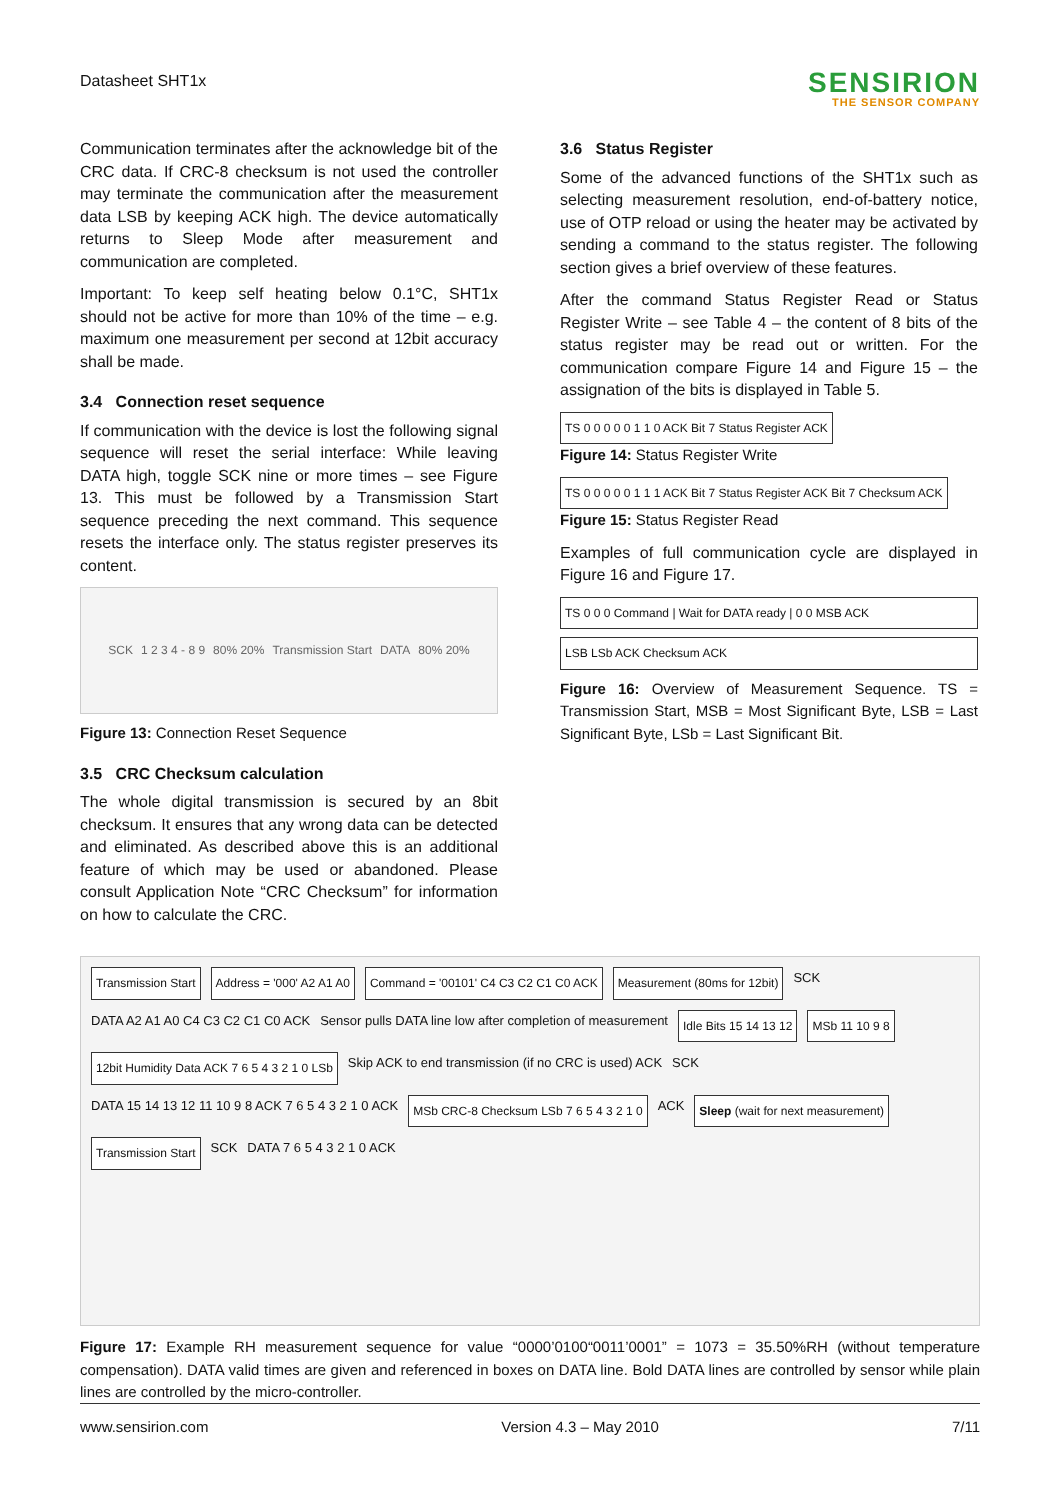Datasheet SHT1x
SENSIRION
THE SENSOR COMPANY
Communication terminates after the acknowledge bit of the CRC data. If CRC-8 checksum is not used the controller may terminate the communication after the measurement data LSB by keeping ACK high. The device automatically returns to Sleep Mode after measurement and communication are completed.
Important: To keep self heating below 0.1°C, SHT1x should not be active for more than 10% of the time – e.g. maximum one measurement per second at 12bit accuracy shall be made.
3.4 Connection reset sequence
If communication with the device is lost the following signal sequence will reset the serial interface: While leaving DATA high, toggle SCK nine or more times – see Figure 13. This must be followed by a Transmission Start sequence preceding the next command. This sequence resets the interface only. The status register preserves its content.
SCK 1 2 3 4 - 8 9 80% 20% Transmission Start DATA 80% 20%
Figure 13: Connection Reset Sequence
3.5 CRC Checksum calculation
The whole digital transmission is secured by an 8bit checksum. It ensures that any wrong data can be detected and eliminated. As described above this is an additional feature of which may be used or abandoned. Please consult Application Note “CRC Checksum” for information on how to calculate the CRC.
3.6 Status Register
Some of the advanced functions of the SHT1x such as selecting measurement resolution, end-of-battery notice, use of OTP reload or using the heater may be activated by sending a command to the status register. The following section gives a brief overview of these features.
After the command Status Register Read or Status Register Write – see Table 4 – the content of 8 bits of the status register may be read out or written. For the communication compare Figure 14 and Figure 15 – the assignation of the bits is displayed in Table 5.
TS 0 0 0 0 0 1 1 0 ACK Bit 7 Status Register ACK
Figure 14: Status Register Write
TS 0 0 0 0 0 1 1 1 ACK Bit 7 Status Register ACK Bit 7 Checksum ACK
Figure 15: Status Register Read
Examples of full communication cycle are displayed in Figure 16 and Figure 17.
TS 0 0 0 Command | Wait for DATA ready | 0 0 MSB ACK
LSB LSb ACK Checksum ACK
Figure 16: Overview of Measurement Sequence. TS = Transmission Start, MSB = Most Significant Byte, LSB = Last Significant Byte, LSb = Last Significant Bit.
Transmission Start Address = '000' A2 A1 A0 Command = '00101' C4 C3 C2 C1 C0 ACK Measurement (80ms for 12bit) SCK DATA A2 A1 A0 C4 C3 C2 C1 C0 ACK Sensor pulls DATA line low after completion of measurement Idle Bits 15 14 13 12 MSb 11 10 9 8 12bit Humidity Data ACK 7 6 5 4 3 2 1 0 LSb Skip ACK to end transmission (if no CRC is used) ACK SCK DATA 15 14 13 12 11 10 9 8 ACK 7 6 5 4 3 2 1 0 ACK MSb CRC-8 Checksum LSb 7 6 5 4 3 2 1 0 ACK Sleep (wait for next measurement) Transmission Start SCK DATA 7 6 5 4 3 2 1 0 ACK
Figure 17: Example RH measurement sequence for value “0000’0100“0011’0001” = 1073 = 35.50%RH (without temperature compensation). DATA valid times are given and referenced in boxes on DATA line. Bold DATA lines are controlled by sensor while plain lines are controlled by the micro-controller.
www.sensirion.com Version 4.3 – May 2010 7/11